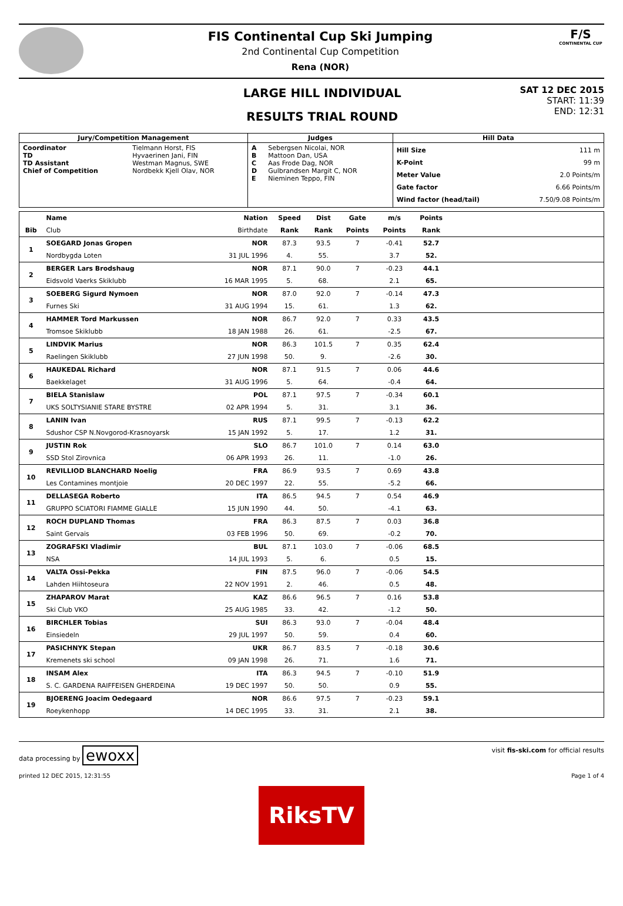FIS Continental Cup Ski Jumping
2nd Continental Cup Competition
Rena (NOR)
F/S
CONTINENTAL CUP
LARGE HILL INDIVIDUAL
RESULTS TRIAL ROUND
SAT 12 DEC 2015
START: 11:39
END: 12:31
| Jury/Competition Management | | Judges | | Hill Data | |
| --- | --- | --- | --- | --- | --- |
| Coordinator TD TD Assistant Chief of Competition | Tielmann Horst, FIS Hyvaerinen Jani, FIN Westman Magnus, SWE Nordbekk Kjell Olav, NOR | A B C D E | Sebergsen Nicolai, NOR Mattoon Dan, USA Aas Frode Dag, NOR Gulbrandsen Margit C, NOR Nieminen Teppo, FIN | Hill Size K-Point Meter Value Gate factor Wind factor (head/tail) | 111 m 99 m 2.0 Points/m 6.66 Points/m 7.50/9.08 Points/m |
| | Name | Nation | Speed | Dist | Gate | m/s | Points | |
| --- | --- | --- | --- | --- | --- | --- | --- | --- |
| Bib | Club | Birthdate | Rank | Rank | Points | Points | Rank | |
| 1 | SOEGARD Jonas Gropen | NOR | 87.3 | 93.5 | 7 | -0.41 | 52.7 | |
| | Nordbygda Loten | 31 JUL 1996 | 4. | 55. | | 3.7 | 52. | |
| 2 | BERGER Lars Brodshaug | NOR | 87.1 | 90.0 | 7 | -0.23 | 44.1 | |
| | Eidsvold Vaerks Skiklubb | 16 MAR 1995 | 5. | 68. | | 2.1 | 65. | |
| 3 | SOEBERG Sigurd Nymoen | NOR | 87.0 | 92.0 | 7 | -0.14 | 47.3 | |
| | Furnes Ski | 31 AUG 1994 | 15. | 61. | | 1.3 | 62. | |
| 4 | HAMMER Tord Markussen | NOR | 86.7 | 92.0 | 7 | 0.33 | 43.5 | |
| | Tromsoe Skiklubb | 18 JAN 1988 | 26. | 61. | | -2.5 | 67. | |
| 5 | LINDVIK Marius | NOR | 86.3 | 101.5 | 7 | 0.35 | 62.4 | |
| | Raelingen Skiklubb | 27 JUN 1998 | 50. | 9. | | -2.6 | 30. | |
| 6 | HAUKEDAL Richard | NOR | 87.1 | 91.5 | 7 | 0.06 | 44.6 | |
| | Baekkelaget | 31 AUG 1996 | 5. | 64. | | -0.4 | 64. | |
| 7 | BIELA Stanislaw | POL | 87.1 | 97.5 | 7 | -0.34 | 60.1 | |
| | UKS SOLTYSIANIE STARE BYSTRE | 02 APR 1994 | 5. | 31. | | 3.1 | 36. | |
| 8 | LANIN Ivan | RUS | 87.1 | 99.5 | 7 | -0.13 | 62.2 | |
| | Sdushor CSP N.Novgorod-Krasnoyarsk | 15 JAN 1992 | 5. | 17. | | 1.2 | 31. | |
| 9 | JUSTIN Rok | SLO | 86.7 | 101.0 | 7 | 0.14 | 63.0 | |
| | SSD Stol Zirovnica | 06 APR 1993 | 26. | 11. | | -1.0 | 26. | |
| 10 | REVILLIOD BLANCHARD Noelig | FRA | 86.9 | 93.5 | 7 | 0.69 | 43.8 | |
| | Les Contamines montjoie | 20 DEC 1997 | 22. | 55. | | -5.2 | 66. | |
| 11 | DELLASEGA Roberto | ITA | 86.5 | 94.5 | 7 | 0.54 | 46.9 | |
| | GRUPPO SCIATORI FIAMME GIALLE | 15 JUN 1990 | 44. | 50. | | -4.1 | 63. | |
| 12 | ROCH DUPLAND Thomas | FRA | 86.3 | 87.5 | 7 | 0.03 | 36.8 | |
| | Saint Gervais | 03 FEB 1996 | 50. | 69. | | -0.2 | 70. | |
| 13 | ZOGRAFSKI Vladimir | BUL | 87.1 | 103.0 | 7 | -0.06 | 68.5 | |
| | NSA | 14 JUL 1993 | 5. | 6. | | 0.5 | 15. | |
| 14 | VALTA Ossi-Pekka | FIN | 87.5 | 96.0 | 7 | -0.06 | 54.5 | |
| | Lahden Hiihtoseura | 22 NOV 1991 | 2. | 46. | | 0.5 | 48. | |
| 15 | ZHAPAROV Marat | KAZ | 86.6 | 96.5 | 7 | 0.16 | 53.8 | |
| | Ski Club VKO | 25 AUG 1985 | 33. | 42. | | -1.2 | 50. | |
| 16 | BIRCHLER Tobias | SUI | 86.3 | 93.0 | 7 | -0.04 | 48.4 | |
| | Einsiedeln | 29 JUL 1997 | 50. | 59. | | 0.4 | 60. | |
| 17 | PASICHNYK Stepan | UKR | 86.7 | 83.5 | 7 | -0.18 | 30.6 | |
| | Kremenets ski school | 09 JAN 1998 | 26. | 71. | | 1.6 | 71. | |
| 18 | INSAM Alex | ITA | 86.3 | 94.5 | 7 | -0.10 | 51.9 | |
| | S. C. GARDENA RAIFFEISEN GHERDEINA | 19 DEC 1997 | 50. | 50. | | 0.9 | 55. | |
| 19 | BJOERENG Joacim Oedegaard | NOR | 86.6 | 97.5 | 7 | -0.23 | 59.1 | |
| | Roeykenhopp | 14 DEC 1995 | 33. | 31. | | 2.1 | 38. | |
data processing by ewoxx
visit fis-ski.com for official results
printed 12 DEC 2015, 12:31:55 Page 1 of 4
RiksTV